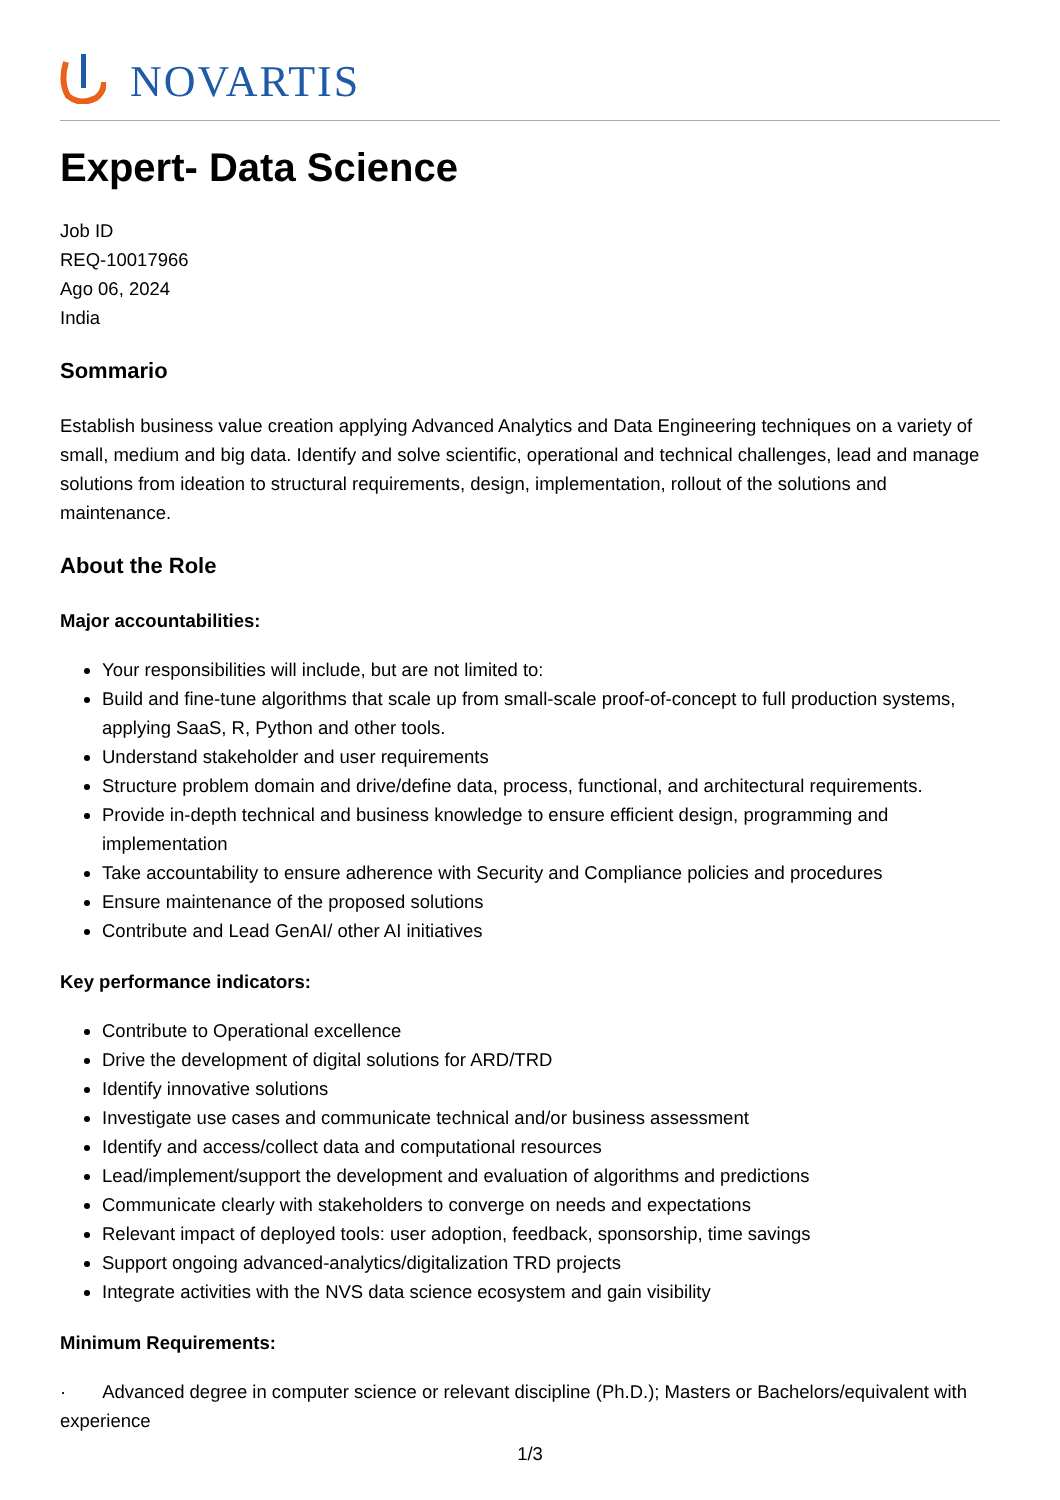NOVARTIS
Expert- Data Science
Job ID
REQ-10017966
Ago 06, 2024
India
Sommario
Establish business value creation applying Advanced Analytics and Data Engineering techniques on a variety of small, medium and big data. Identify and solve scientific, operational and technical challenges, lead and manage solutions from ideation to structural requirements, design, implementation, rollout of the solutions and maintenance.
About the Role
Major accountabilities:
Your responsibilities will include, but are not limited to:
Build and fine-tune algorithms that scale up from small-scale proof-of-concept to full production systems, applying SaaS, R, Python and other tools.
Understand stakeholder and user requirements
Structure problem domain and drive/define data, process, functional, and architectural requirements.
Provide in-depth technical and business knowledge to ensure efficient design, programming and implementation
Take accountability to ensure adherence with Security and Compliance policies and procedures
Ensure maintenance of the proposed solutions
Contribute and Lead GenAI/ other AI initiatives
Key performance indicators:
Contribute to Operational excellence
Drive the development of digital solutions for ARD/TRD
Identify innovative solutions
Investigate use cases and communicate technical and/or business assessment
Identify and access/collect data and computational resources
Lead/implement/support the development and evaluation of algorithms and predictions
Communicate clearly with stakeholders to converge on needs and expectations
Relevant impact of deployed tools: user adoption, feedback, sponsorship, time savings
Support ongoing advanced-analytics/digitalization TRD projects
Integrate activities with the NVS data science ecosystem and gain visibility
Minimum Requirements:
· Advanced degree in computer science or relevant discipline (Ph.D.); Masters or Bachelors/equivalent with experience
1/3